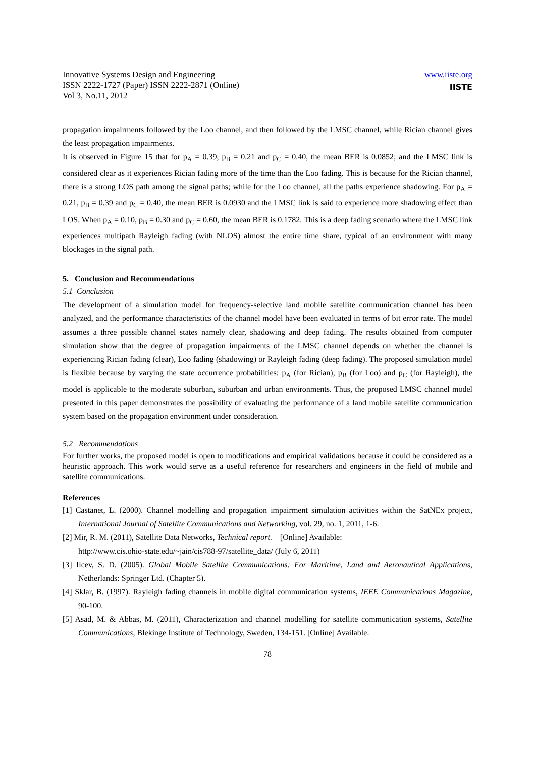Innovative Systems Design and Engineering
ISSN 2222-1727 (Paper) ISSN 2222-2871 (Online)
Vol 3, No.11, 2012
www.iiste.org
IISTE
propagation impairments followed by the Loo channel, and then followed by the LMSC channel, while Rician channel gives the least propagation impairments.
It is observed in Figure 15 that for p<sub>A</sub> = 0.39, p<sub>B</sub> = 0.21 and p<sub>C</sub> = 0.40, the mean BER is 0.0852; and the LMSC link is considered clear as it experiences Rician fading more of the time than the Loo fading. This is because for the Rician channel, there is a strong LOS path among the signal paths; while for the Loo channel, all the paths experience shadowing. For p<sub>A</sub> = 0.21, p<sub>B</sub> = 0.39 and p<sub>C</sub> = 0.40, the mean BER is 0.0930 and the LMSC link is said to experience more shadowing effect than LOS. When p<sub>A</sub> = 0.10, p<sub>B</sub> = 0.30 and p<sub>C</sub> = 0.60, the mean BER is 0.1782. This is a deep fading scenario where the LMSC link experiences multipath Rayleigh fading (with NLOS) almost the entire time share, typical of an environment with many blockages in the signal path.
5. Conclusion and Recommendations
5.1 Conclusion
The development of a simulation model for frequency-selective land mobile satellite communication channel has been analyzed, and the performance characteristics of the channel model have been evaluated in terms of bit error rate. The model assumes a three possible channel states namely clear, shadowing and deep fading. The results obtained from computer simulation show that the degree of propagation impairments of the LMSC channel depends on whether the channel is experiencing Rician fading (clear), Loo fading (shadowing) or Rayleigh fading (deep fading). The proposed simulation model is flexible because by varying the state occurrence probabilities: p<sub>A</sub> (for Rician), p<sub>B</sub> (for Loo) and p<sub>C</sub> (for Rayleigh), the model is applicable to the moderate suburban, suburban and urban environments. Thus, the proposed LMSC channel model presented in this paper demonstrates the possibility of evaluating the performance of a land mobile satellite communication system based on the propagation environment under consideration.
5.2 Recommendations
For further works, the proposed model is open to modifications and empirical validations because it could be considered as a heuristic approach. This work would serve as a useful reference for researchers and engineers in the field of mobile and satellite communications.
References
[1] Castanet, L. (2000). Channel modelling and propagation impairment simulation activities within the SatNEx project, International Journal of Satellite Communications and Networking, vol. 29, no. 1, 2011, 1-6.
[2] Mir, R. M. (2011), Satellite Data Networks, Technical report. [Online] Available:
http://www.cis.ohio-state.edu/~jain/cis788-97/satellite_data/ (July 6, 2011)
[3] Ilcev, S. D. (2005). Global Mobile Satellite Communications: For Maritime, Land and Aeronautical Applications, Netherlands: Springer Ltd. (Chapter 5).
[4] Sklar, B. (1997). Rayleigh fading channels in mobile digital communication systems, IEEE Communications Magazine, 90-100.
[5] Asad, M. & Abbas, M. (2011), Characterization and channel modelling for satellite communication systems, Satellite Communications, Blekinge Institute of Technology, Sweden, 134-151. [Online] Available:
78